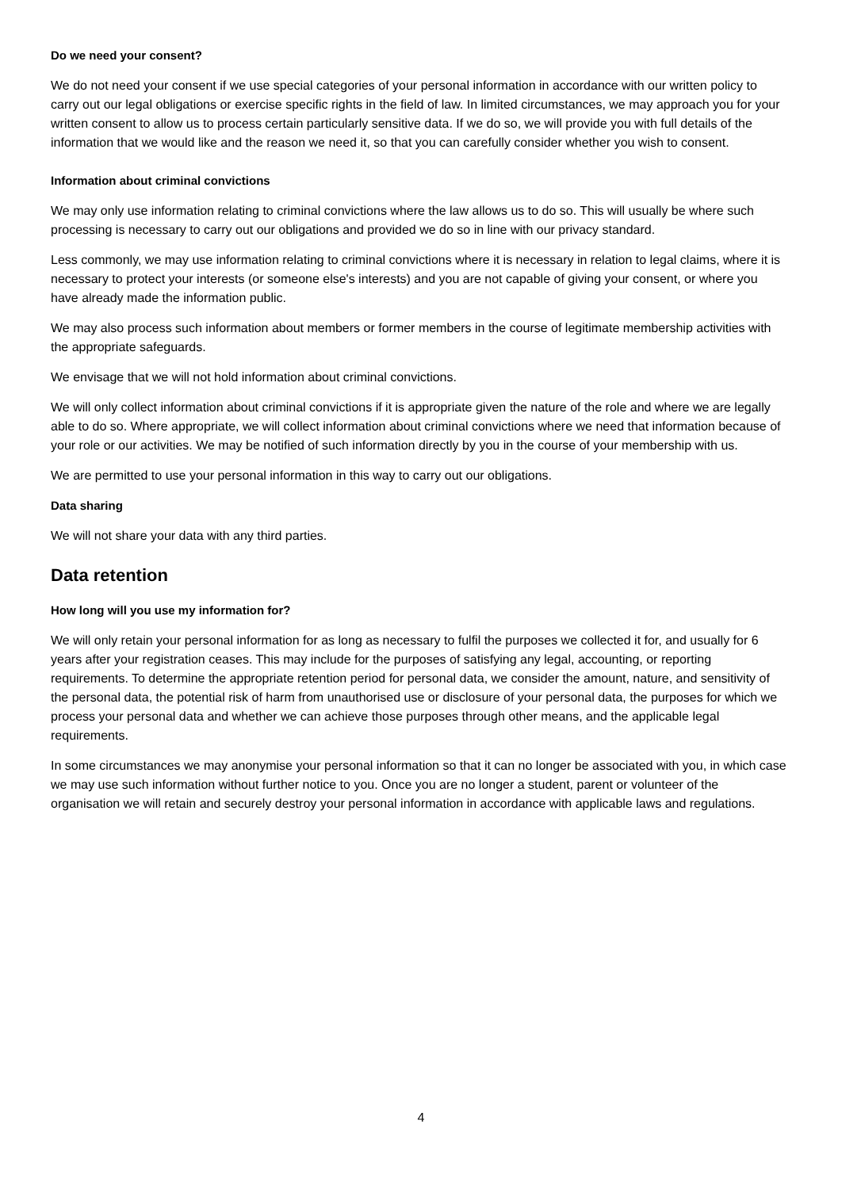Do we need your consent?
We do not need your consent if we use special categories of your personal information in accordance with our written policy to carry out our legal obligations or exercise specific rights in the field of law. In limited circumstances, we may approach you for your written consent to allow us to process certain particularly sensitive data. If we do so, we will provide you with full details of the information that we would like and the reason we need it, so that you can carefully consider whether you wish to consent.
Information about criminal convictions
We may only use information relating to criminal convictions where the law allows us to do so. This will usually be where such processing is necessary to carry out our obligations and provided we do so in line with our privacy standard.
Less commonly, we may use information relating to criminal convictions where it is necessary in relation to legal claims, where it is necessary to protect your interests (or someone else's interests) and you are not capable of giving your consent, or where you have already made the information public.
We may also process such information about members or former members in the course of legitimate membership activities with the appropriate safeguards.
We envisage that we will not hold information about criminal convictions.
We will only collect information about criminal convictions if it is appropriate given the nature of the role and where we are legally able to do so. Where appropriate, we will collect information about criminal convictions where we need that information because of your role or our activities. We may be notified of such information directly by you in the course of your membership with us.
We are permitted to use your personal information in this way to carry out our obligations.
Data sharing
We will not share your data with any third parties.
Data retention
How long will you use my information for?
We will only retain your personal information for as long as necessary to fulfil the purposes we collected it for, and usually for 6 years after your registration ceases. This may include for the purposes of satisfying any legal, accounting, or reporting requirements. To determine the appropriate retention period for personal data, we consider the amount, nature, and sensitivity of the personal data, the potential risk of harm from unauthorised use or disclosure of your personal data, the purposes for which we process your personal data and whether we can achieve those purposes through other means, and the applicable legal requirements.
In some circumstances we may anonymise your personal information so that it can no longer be associated with you, in which case we may use such information without further notice to you. Once you are no longer a student, parent or volunteer of the organisation we will retain and securely destroy your personal information in accordance with applicable laws and regulations.
4